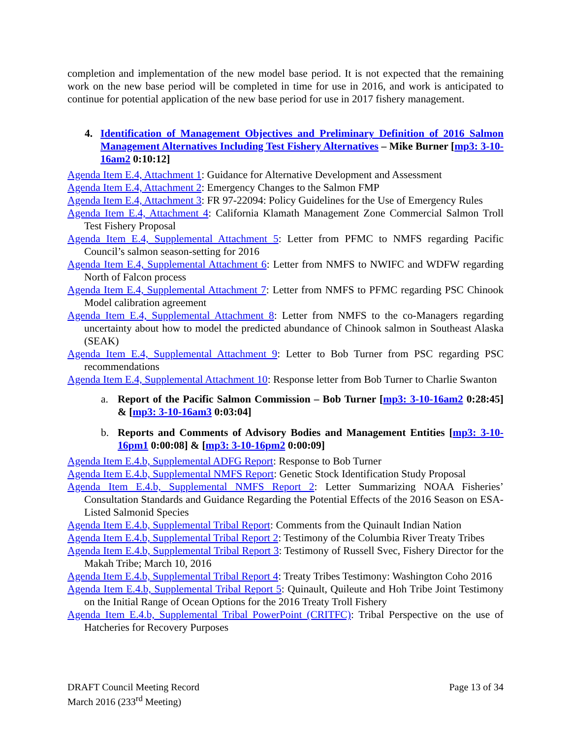completion and implementation of the new model base period. It is not expected that the remaining work on the new base period will be completed in time for use in 2016, and work is anticipated to continue for potential application of the new base period for use in 2017 fishery management.
4. Identification of Management Objectives and Preliminary Definition of 2016 Salmon Management Alternatives Including Test Fishery Alternatives – Mike Burner [mp3: 3-10-16am2 0:10:12]
Agenda Item E.4, Attachment 1: Guidance for Alternative Development and Assessment
Agenda Item E.4, Attachment 2: Emergency Changes to the Salmon FMP
Agenda Item E.4, Attachment 3: FR 97-22094: Policy Guidelines for the Use of Emergency Rules
Agenda Item E.4, Attachment 4: California Klamath Management Zone Commercial Salmon Troll Test Fishery Proposal
Agenda Item E.4, Supplemental Attachment 5: Letter from PFMC to NMFS regarding Pacific Council’s salmon season-setting for 2016
Agenda Item E.4, Supplemental Attachment 6: Letter from NMFS to NWIFC and WDFW regarding North of Falcon process
Agenda Item E.4, Supplemental Attachment 7: Letter from NMFS to PFMC regarding PSC Chinook Model calibration agreement
Agenda Item E.4, Supplemental Attachment 8: Letter from NMFS to the co-Managers regarding uncertainty about how to model the predicted abundance of Chinook salmon in Southeast Alaska (SEAK)
Agenda Item E.4, Supplemental Attachment 9: Letter to Bob Turner from PSC regarding PSC recommendations
Agenda Item E.4, Supplemental Attachment 10: Response letter from Bob Turner to Charlie Swanton
a. Report of the Pacific Salmon Commission – Bob Turner [mp3: 3-10-16am2 0:28:45] & [mp3: 3-10-16am3 0:03:04]
b. Reports and Comments of Advisory Bodies and Management Entities [mp3: 3-10-16pm1 0:00:08] & [mp3: 3-10-16pm2 0:00:09]
Agenda Item E.4.b, Supplemental ADFG Report: Response to Bob Turner
Agenda Item E.4.b, Supplemental NMFS Report: Genetic Stock Identification Study Proposal
Agenda Item E.4.b, Supplemental NMFS Report 2: Letter Summarizing NOAA Fisheries’ Consultation Standards and Guidance Regarding the Potential Effects of the 2016 Season on ESA-Listed Salmonid Species
Agenda Item E.4.b, Supplemental Tribal Report: Comments from the Quinault Indian Nation
Agenda Item E.4.b, Supplemental Tribal Report 2: Testimony of the Columbia River Treaty Tribes
Agenda Item E.4.b, Supplemental Tribal Report 3: Testimony of Russell Svec, Fishery Director for the Makah Tribe; March 10, 2016
Agenda Item E.4.b, Supplemental Tribal Report 4: Treaty Tribes Testimony: Washington Coho 2016
Agenda Item E.4.b, Supplemental Tribal Report 5: Quinault, Quileute and Hoh Tribe Joint Testimony on the Initial Range of Ocean Options for the 2016 Treaty Troll Fishery
Agenda Item E.4.b, Supplemental Tribal PowerPoint (CRITFC): Tribal Perspective on the use of Hatcheries for Recovery Purposes
DRAFT Council Meeting Record
March 2016 (233<sup>rd</sup> Meeting)
Page 13 of 34